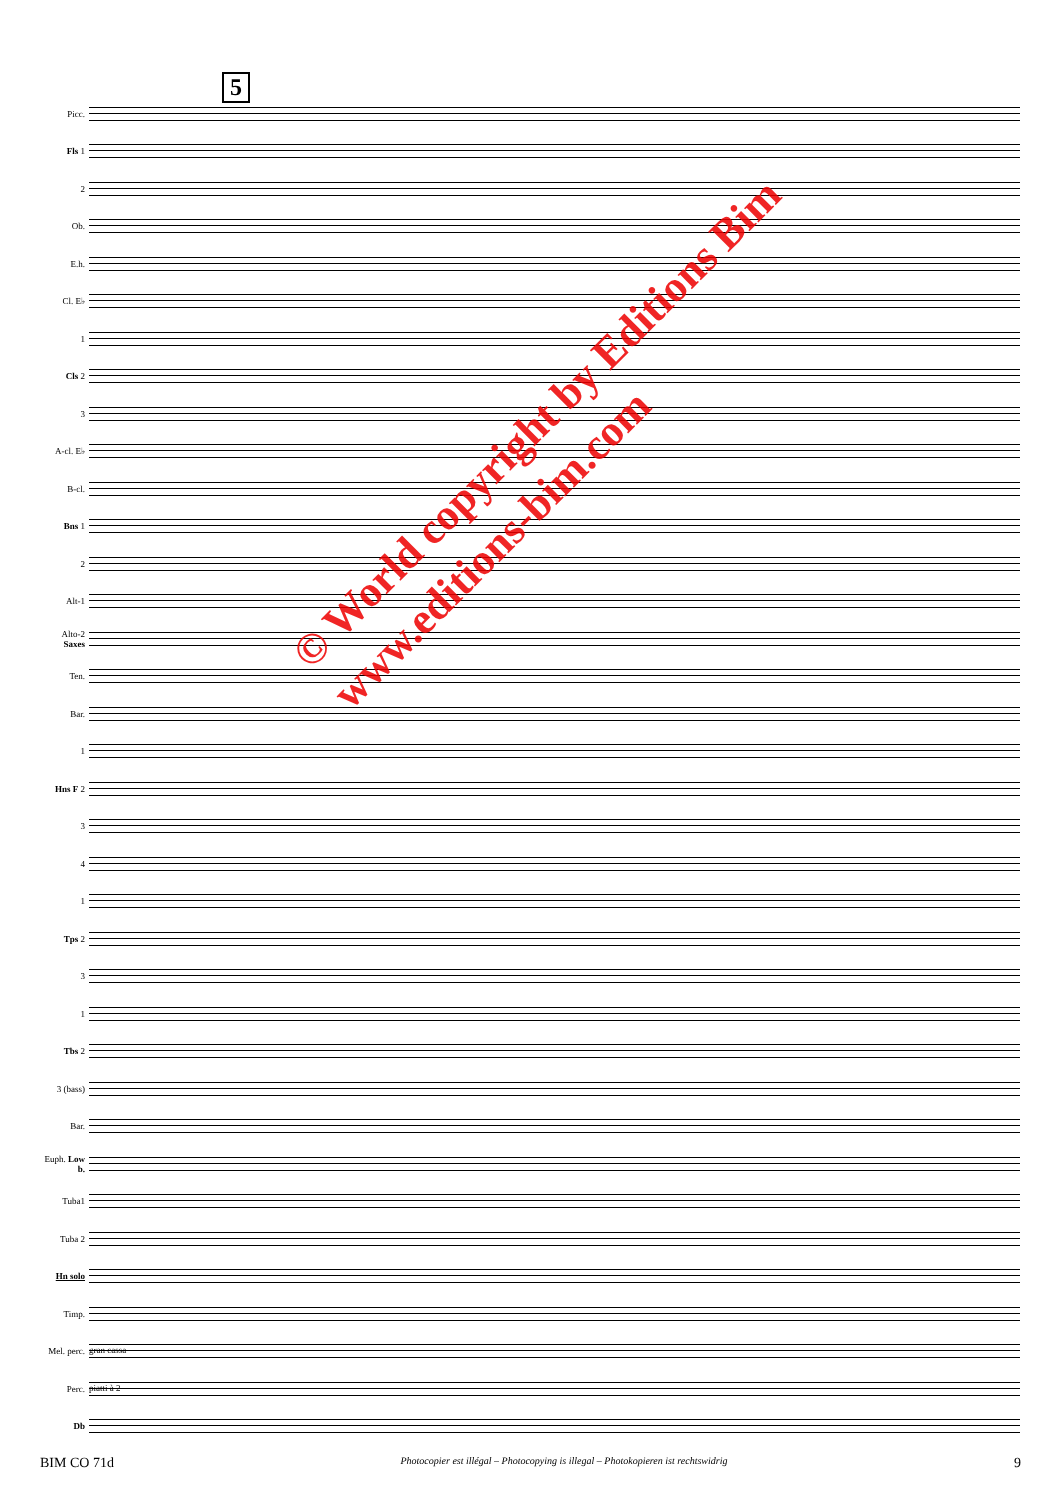5
Picc.
Fls 1
2
Ob.
E.h.
Cl. E♭
1
Cls 2
3
A-cl. E♭
B-cl.
Bns 1
2
Alt-1
Alto-2 Saxes
Ten.
Bar.
1
Hns F 2
3
4
1
Tps 2
3
1
Tbs 2
3 (bass)
Bar.
Euph. Low b.
Tuba1
Tuba 2
Hn solo
Timp.
Mel. perc.
gran cassa
Perc.
piatti à 2
Db
© World copyright by Editions Bim
www.editions-bim.com
BIM CO 71d Photocopier est illégal – Photocopying is illegal – Photokopieren ist rechtswidrig 9